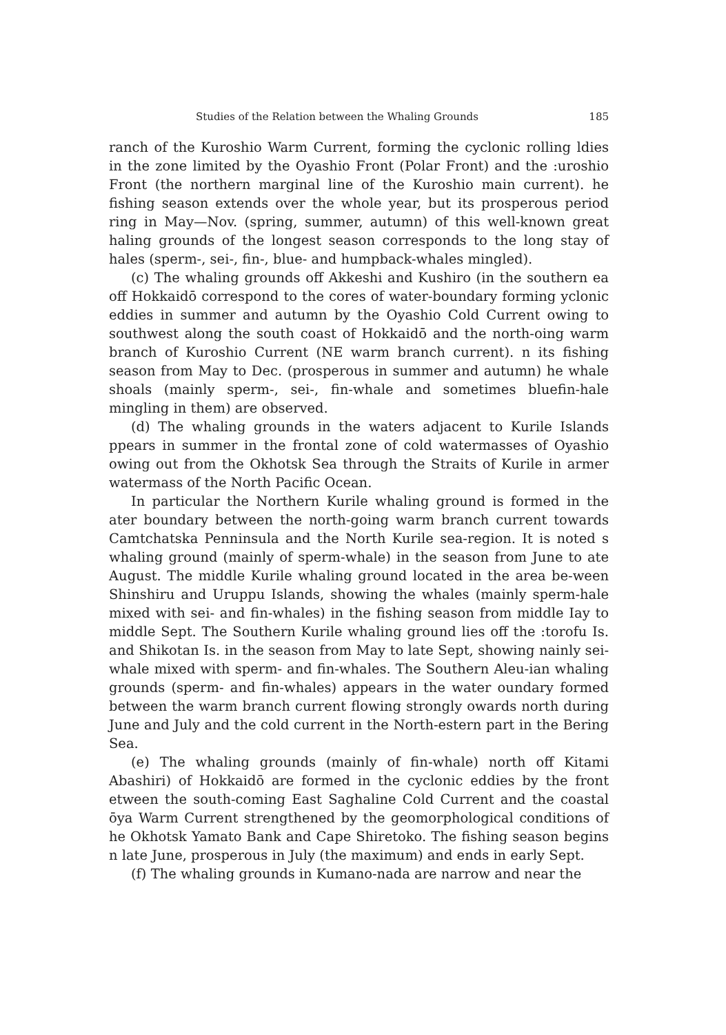Studies of the Relation between the Whaling Grounds 185
ranch of the Kuroshio Warm Current, forming the cyclonic rolling ldies in the zone limited by the Oyashio Front (Polar Front) and the :uroshio Front (the northern marginal line of the Kuroshio main current). he fishing season extends over the whole year, but its prosperous period ring in May—Nov. (spring, summer, autumn) of this well-known great haling grounds of the longest season corresponds to the long stay of hales (sperm-, sei-, fin-, blue- and humpback-whales mingled).
(c) The whaling grounds off Akkeshi and Kushiro (in the southern ea off Hokkaidō correspond to the cores of water-boundary forming yclonic eddies in summer and autumn by the Oyashio Cold Current owing to southwest along the south coast of Hokkaidō and the north-oing warm branch of Kuroshio Current (NE warm branch current). n its fishing season from May to Dec. (prosperous in summer and autumn) he whale shoals (mainly sperm-, sei-, fin-whale and sometimes bluefin-hale mingling in them) are observed.
(d) The whaling grounds in the waters adjacent to Kurile Islands ppears in summer in the frontal zone of cold watermasses of Oyashio owing out from the Okhotsk Sea through the Straits of Kurile in armer watermass of the North Pacific Ocean.
In particular the Northern Kurile whaling ground is formed in the ater boundary between the north-going warm branch current towards Camtchatska Penninsula and the North Kurile sea-region. It is noted s whaling ground (mainly of sperm-whale) in the season from June to ate August. The middle Kurile whaling ground located in the area be-ween Shinshiru and Uruppu Islands, showing the whales (mainly sperm-hale mixed with sei- and fin-whales) in the fishing season from middle Iay to middle Sept. The Southern Kurile whaling ground lies off the :torofu Is. and Shikotan Is. in the season from May to late Sept, showing nainly sei-whale mixed with sperm- and fin-whales. The Southern Aleu-ian whaling grounds (sperm- and fin-whales) appears in the water oundary formed between the warm branch current flowing strongly owards north during June and July and the cold current in the North-estern part in the Bering Sea.
(e) The whaling grounds (mainly of fin-whale) north off Kitami Abashiri) of Hokkaidō are formed in the cyclonic eddies by the front etween the south-coming East Saghaline Cold Current and the coastal ōya Warm Current strengthened by the geomorphological conditions of he Okhotsk Yamato Bank and Cape Shiretoko. The fishing season begins n late June, prosperous in July (the maximum) and ends in early Sept.
(f) The whaling grounds in Kumano-nada are narrow and near the